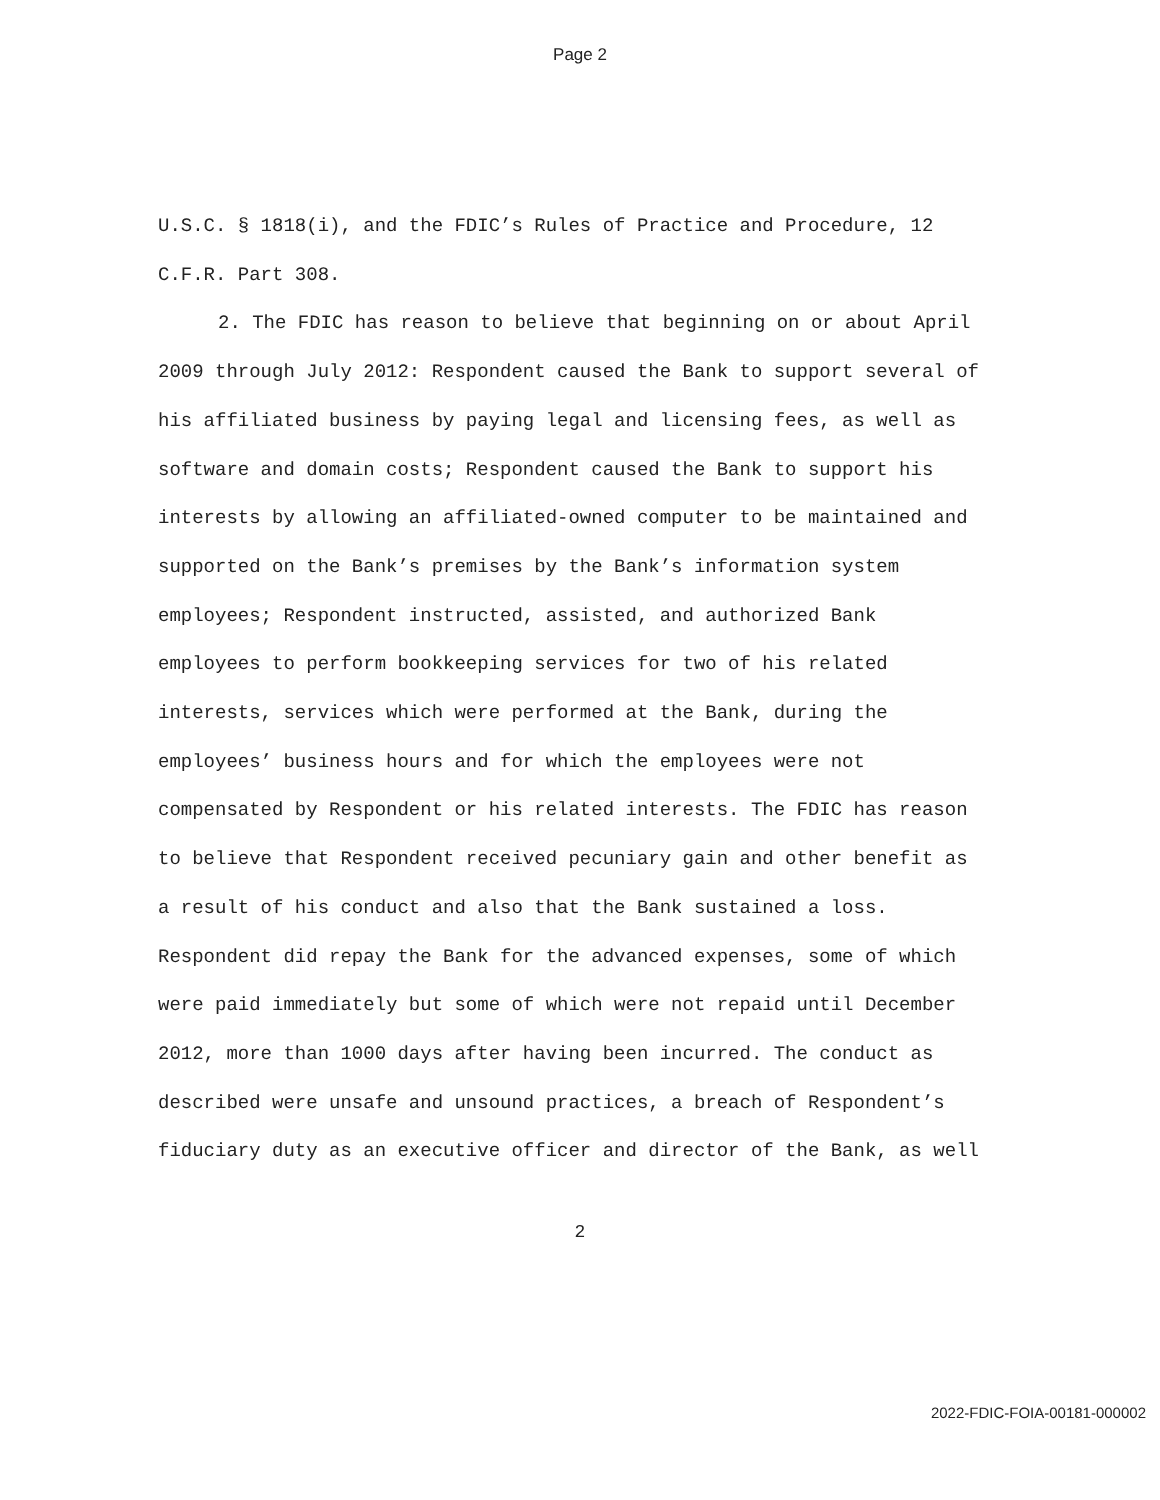Page 2
U.S.C. § 1818(i), and the FDIC’s Rules of Practice and Procedure, 12 C.F.R. Part 308.
2. The FDIC has reason to believe that beginning on or about April 2009 through July 2012: Respondent caused the Bank to support several of his affiliated business by paying legal and licensing fees, as well as software and domain costs; Respondent caused the Bank to support his interests by allowing an affiliated-owned computer to be maintained and supported on the Bank’s premises by the Bank’s information system employees; Respondent instructed, assisted, and authorized Bank employees to perform bookkeeping services for two of his related interests, services which were performed at the Bank, during the employees’ business hours and for which the employees were not compensated by Respondent or his related interests. The FDIC has reason to believe that Respondent received pecuniary gain and other benefit as a result of his conduct and also that the Bank sustained a loss. Respondent did repay the Bank for the advanced expenses, some of which were paid immediately but some of which were not repaid until December 2012, more than 1000 days after having been incurred. The conduct as described were unsafe and unsound practices, a breach of Respondent’s fiduciary duty as an executive officer and director of the Bank, as well
2
2022-FDIC-FOIA-00181-000002